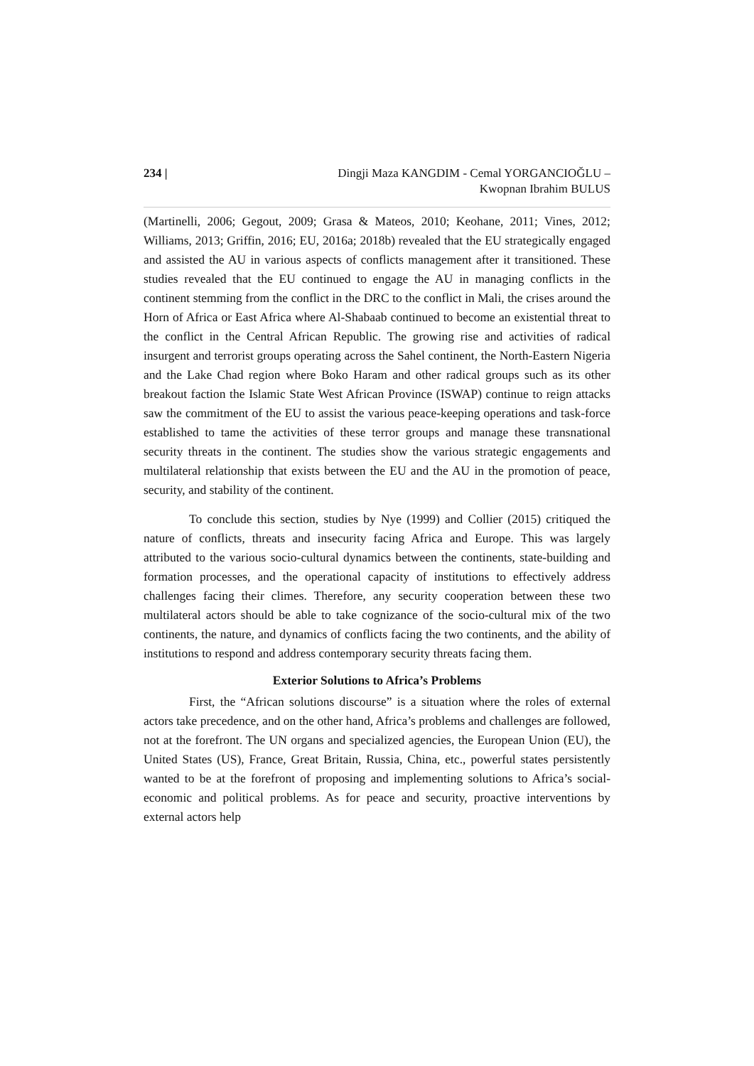234 | Dingji Maza KANGDIM - Cemal YORGANCIOĞLU –
Kwopnan Ibrahim BULUS
(Martinelli, 2006; Gegout, 2009; Grasa & Mateos, 2010; Keohane, 2011; Vines, 2012; Williams, 2013; Griffin, 2016; EU, 2016a; 2018b) revealed that the EU strategically engaged and assisted the AU in various aspects of conflicts management after it transitioned. These studies revealed that the EU continued to engage the AU in managing conflicts in the continent stemming from the conflict in the DRC to the conflict in Mali, the crises around the Horn of Africa or East Africa where Al-Shabaab continued to become an existential threat to the conflict in the Central African Republic. The growing rise and activities of radical insurgent and terrorist groups operating across the Sahel continent, the North-Eastern Nigeria and the Lake Chad region where Boko Haram and other radical groups such as its other breakout faction the Islamic State West African Province (ISWAP) continue to reign attacks saw the commitment of the EU to assist the various peace-keeping operations and task-force established to tame the activities of these terror groups and manage these transnational security threats in the continent. The studies show the various strategic engagements and multilateral relationship that exists between the EU and the AU in the promotion of peace, security, and stability of the continent.
To conclude this section, studies by Nye (1999) and Collier (2015) critiqued the nature of conflicts, threats and insecurity facing Africa and Europe. This was largely attributed to the various socio-cultural dynamics between the continents, state-building and formation processes, and the operational capacity of institutions to effectively address challenges facing their climes. Therefore, any security cooperation between these two multilateral actors should be able to take cognizance of the socio-cultural mix of the two continents, the nature, and dynamics of conflicts facing the two continents, and the ability of institutions to respond and address contemporary security threats facing them.
Exterior Solutions to Africa’s Problems
First, the “African solutions discourse” is a situation where the roles of external actors take precedence, and on the other hand, Africa’s problems and challenges are followed, not at the forefront. The UN organs and specialized agencies, the European Union (EU), the United States (US), France, Great Britain, Russia, China, etc., powerful states persistently wanted to be at the forefront of proposing and implementing solutions to Africa’s social-economic and political problems. As for peace and security, proactive interventions by external actors help